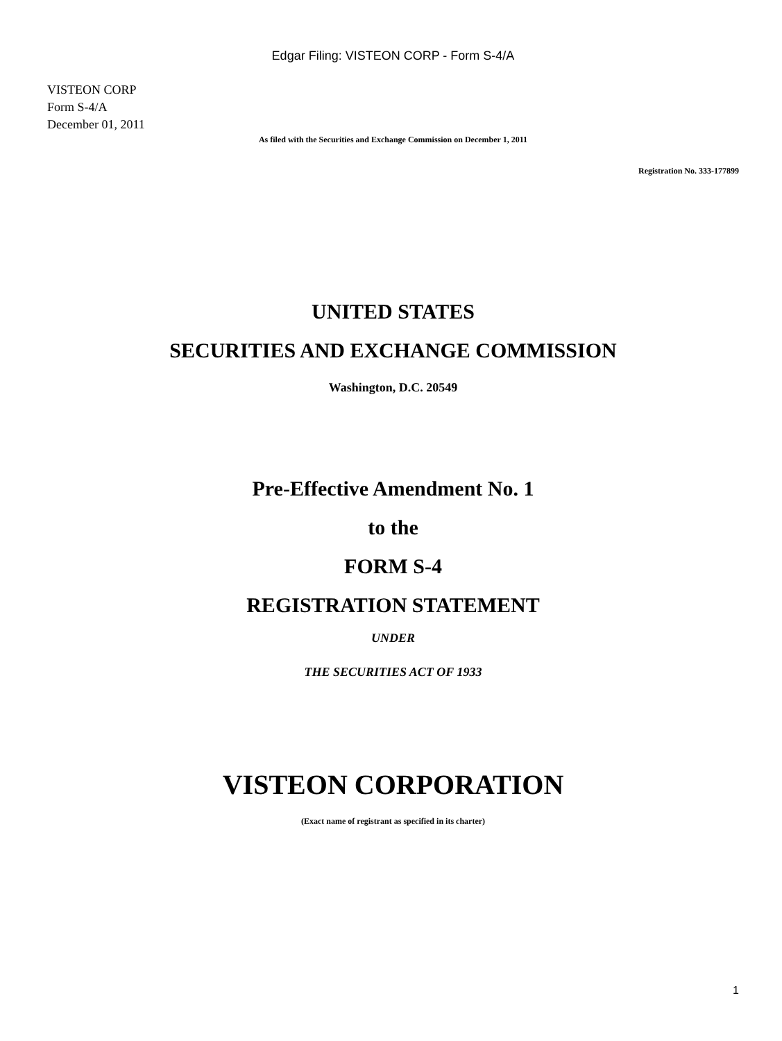Edgar Filing: VISTEON CORP - Form S-4/A
VISTEON CORP
Form S-4/A
December 01, 2011
As filed with the Securities and Exchange Commission on December 1, 2011
Registration No. 333-177899
UNITED STATES
SECURITIES AND EXCHANGE COMMISSION
Washington, D.C. 20549
Pre-Effective Amendment No. 1
to the
FORM S-4
REGISTRATION STATEMENT
UNDER
THE SECURITIES ACT OF 1933
VISTEON CORPORATION
(Exact name of registrant as specified in its charter)
1